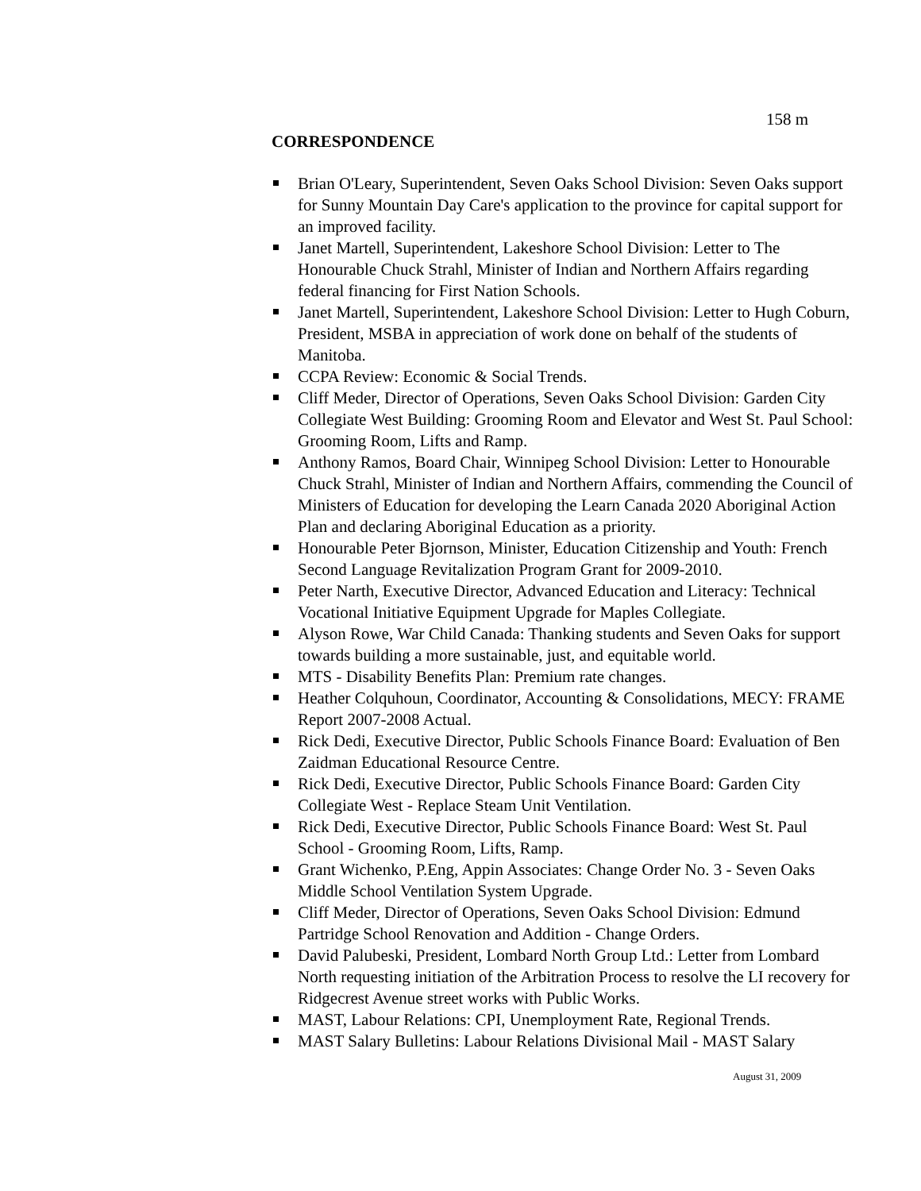158 m
CORRESPONDENCE
Brian O'Leary, Superintendent, Seven Oaks School Division: Seven Oaks support for Sunny Mountain Day Care's application to the province for capital support for an improved facility.
Janet Martell, Superintendent, Lakeshore School Division: Letter to The Honourable Chuck Strahl, Minister of Indian and Northern Affairs regarding federal financing for First Nation Schools.
Janet Martell, Superintendent, Lakeshore School Division: Letter to Hugh Coburn, President, MSBA in appreciation of work done on behalf of the students of Manitoba.
CCPA Review: Economic & Social Trends.
Cliff Meder, Director of Operations, Seven Oaks School Division: Garden City Collegiate West Building: Grooming Room and Elevator and West St. Paul School: Grooming Room, Lifts and Ramp.
Anthony Ramos, Board Chair, Winnipeg School Division: Letter to Honourable Chuck Strahl, Minister of Indian and Northern Affairs, commending the Council of Ministers of Education for developing the Learn Canada 2020 Aboriginal Action Plan and declaring Aboriginal Education as a priority.
Honourable Peter Bjornson, Minister, Education Citizenship and Youth: French Second Language Revitalization Program Grant for 2009-2010.
Peter Narth, Executive Director, Advanced Education and Literacy: Technical Vocational Initiative Equipment Upgrade for Maples Collegiate.
Alyson Rowe, War Child Canada: Thanking students and Seven Oaks for support towards building a more sustainable, just, and equitable world.
MTS - Disability Benefits Plan: Premium rate changes.
Heather Colquhoun, Coordinator, Accounting & Consolidations, MECY: FRAME Report 2007-2008 Actual.
Rick Dedi, Executive Director, Public Schools Finance Board: Evaluation of Ben Zaidman Educational Resource Centre.
Rick Dedi, Executive Director, Public Schools Finance Board: Garden City Collegiate West - Replace Steam Unit Ventilation.
Rick Dedi, Executive Director, Public Schools Finance Board: West St. Paul School - Grooming Room, Lifts, Ramp.
Grant Wichenko, P.Eng, Appin Associates: Change Order No. 3 - Seven Oaks Middle School Ventilation System Upgrade.
Cliff Meder, Director of Operations, Seven Oaks School Division: Edmund Partridge School Renovation and Addition - Change Orders.
David Palubeski, President, Lombard North Group Ltd.: Letter from Lombard North requesting initiation of the Arbitration Process to resolve the LI recovery for Ridgecrest Avenue street works with Public Works.
MAST, Labour Relations: CPI, Unemployment Rate, Regional Trends.
MAST Salary Bulletins: Labour Relations Divisional Mail - MAST Salary
August 31, 2009